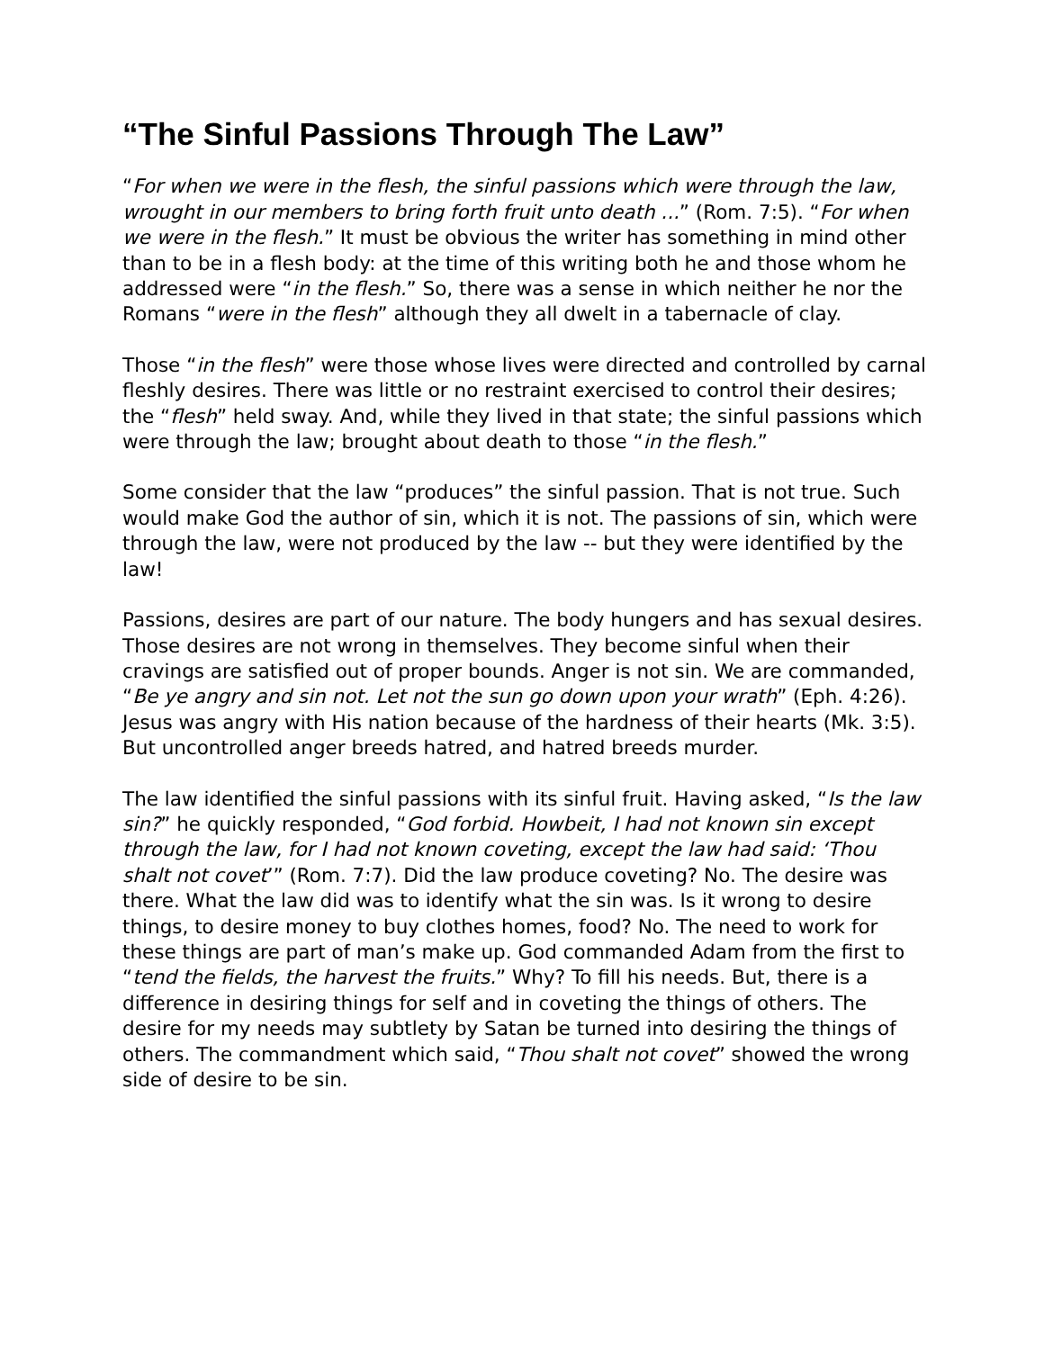“The Sinful Passions Through The Law”
“For when we were in the flesh, the sinful passions which were through the law, wrought in our members to bring forth fruit unto death ...” (Rom. 7:5). “For when we were in the flesh.” It must be obvious the writer has something in mind other than to be in a flesh body: at the time of this writing both he and those whom he addressed were “in the flesh.” So, there was a sense in which neither he nor the Romans “were in the flesh” although they all dwelt in a tabernacle of clay.
Those “in the flesh” were those whose lives were directed and controlled by carnal fleshly desires. There was little or no restraint exercised to control their desires; the “flesh” held sway. And, while they lived in that state; the sinful passions which were through the law; brought about death to those “in the flesh.”
Some consider that the law “produces” the sinful passion. That is not true. Such would make God the author of sin, which it is not. The passions of sin, which were through the law, were not produced by the law -- but they were identified by the law!
Passions, desires are part of our nature. The body hungers and has sexual desires. Those desires are not wrong in themselves. They become sinful when their cravings are satisfied out of proper bounds. Anger is not sin. We are commanded, “Be ye angry and sin not. Let not the sun go down upon your wrath” (Eph. 4:26). Jesus was angry with His nation because of the hardness of their hearts (Mk. 3:5). But uncontrolled anger breeds hatred, and hatred breeds murder.
The law identified the sinful passions with its sinful fruit. Having asked, “Is the law sin?” he quickly responded, “God forbid. Howbeit, I had not known sin except through the law, for I had not known coveting, except the law had said: ‘Thou shalt not covet’” (Rom. 7:7). Did the law produce coveting? No. The desire was there. What the law did was to identify what the sin was. Is it wrong to desire things, to desire money to buy clothes homes, food? No. The need to work for these things are part of man’s make up. God commanded Adam from the first to “tend the fields, the harvest the fruits.” Why? To fill his needs. But, there is a difference in desiring things for self and in coveting the things of others. The desire for my needs may subtlety by Satan be turned into desiring the things of others. The commandment which said, “Thou shalt not covet” showed the wrong side of desire to be sin.